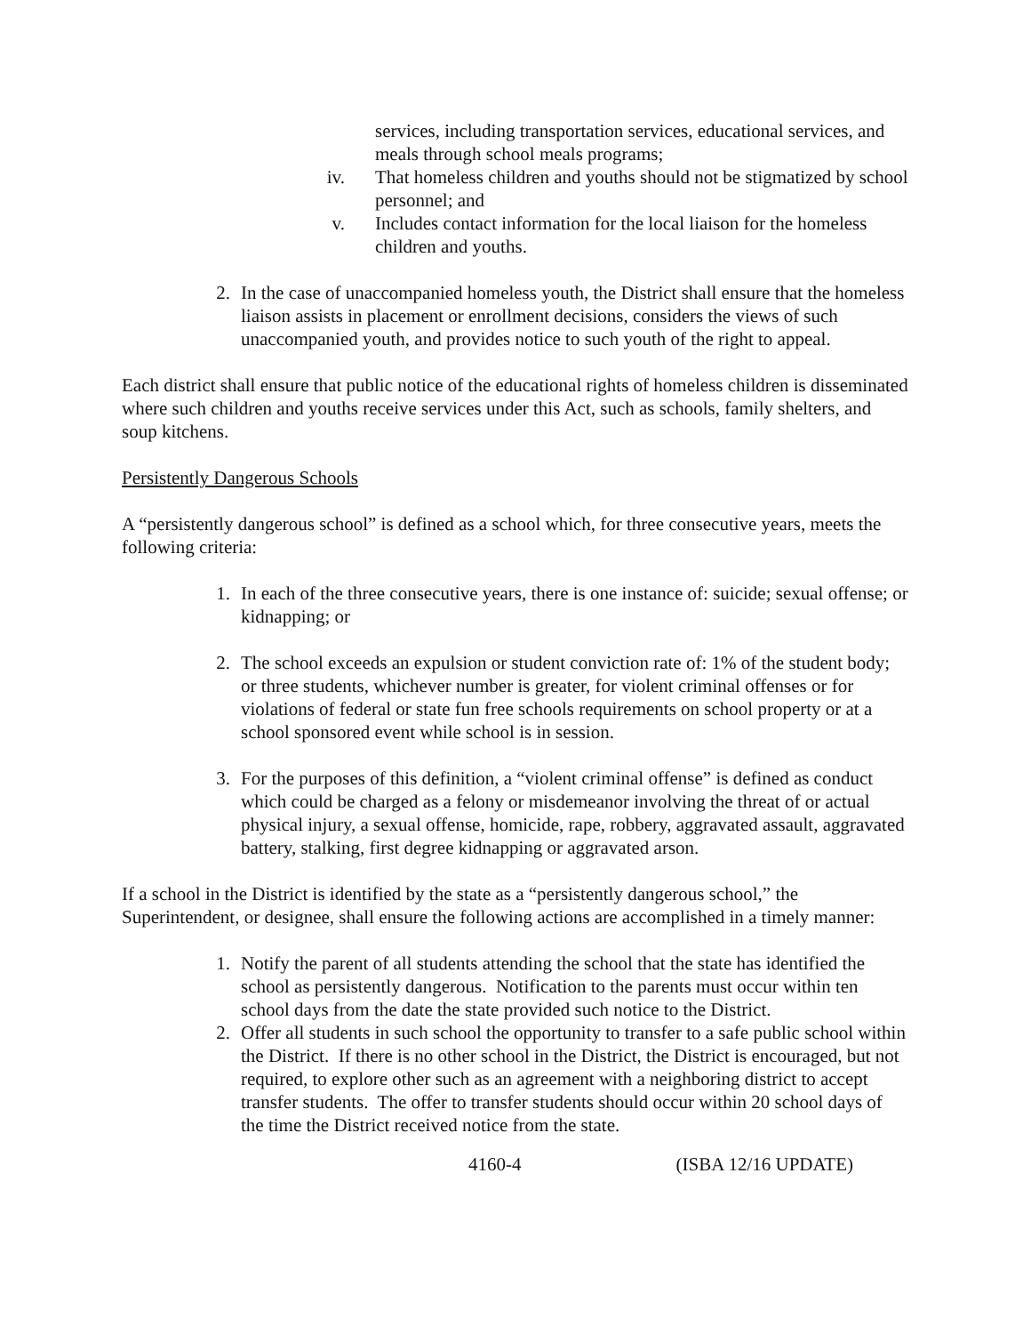services, including transportation services, educational services, and meals through school meals programs;
iv. That homeless children and youths should not be stigmatized by school personnel; and
v. Includes contact information for the local liaison for the homeless children and youths.
2. In the case of unaccompanied homeless youth, the District shall ensure that the homeless liaison assists in placement or enrollment decisions, considers the views of such unaccompanied youth, and provides notice to such youth of the right to appeal.
Each district shall ensure that public notice of the educational rights of homeless children is disseminated where such children and youths receive services under this Act, such as schools, family shelters, and soup kitchens.
Persistently Dangerous Schools
A “persistently dangerous school” is defined as a school which, for three consecutive years, meets the following criteria:
1. In each of the three consecutive years, there is one instance of: suicide; sexual offense; or kidnapping; or
2. The school exceeds an expulsion or student conviction rate of: 1% of the student body; or three students, whichever number is greater, for violent criminal offenses or for violations of federal or state fun free schools requirements on school property or at a school sponsored event while school is in session.
3. For the purposes of this definition, a “violent criminal offense” is defined as conduct which could be charged as a felony or misdemeanor involving the threat of or actual physical injury, a sexual offense, homicide, rape, robbery, aggravated assault, aggravated battery, stalking, first degree kidnapping or aggravated arson.
If a school in the District is identified by the state as a “persistently dangerous school,” the Superintendent, or designee, shall ensure the following actions are accomplished in a timely manner:
1. Notify the parent of all students attending the school that the state has identified the school as persistently dangerous. Notification to the parents must occur within ten school days from the date the state provided such notice to the District.
2. Offer all students in such school the opportunity to transfer to a safe public school within the District. If there is no other school in the District, the District is encouraged, but not required, to explore other such as an agreement with a neighboring district to accept transfer students. The offer to transfer students should occur within 20 school days of the time the District received notice from the state.
4160-4 (ISBA 12/16 UPDATE)